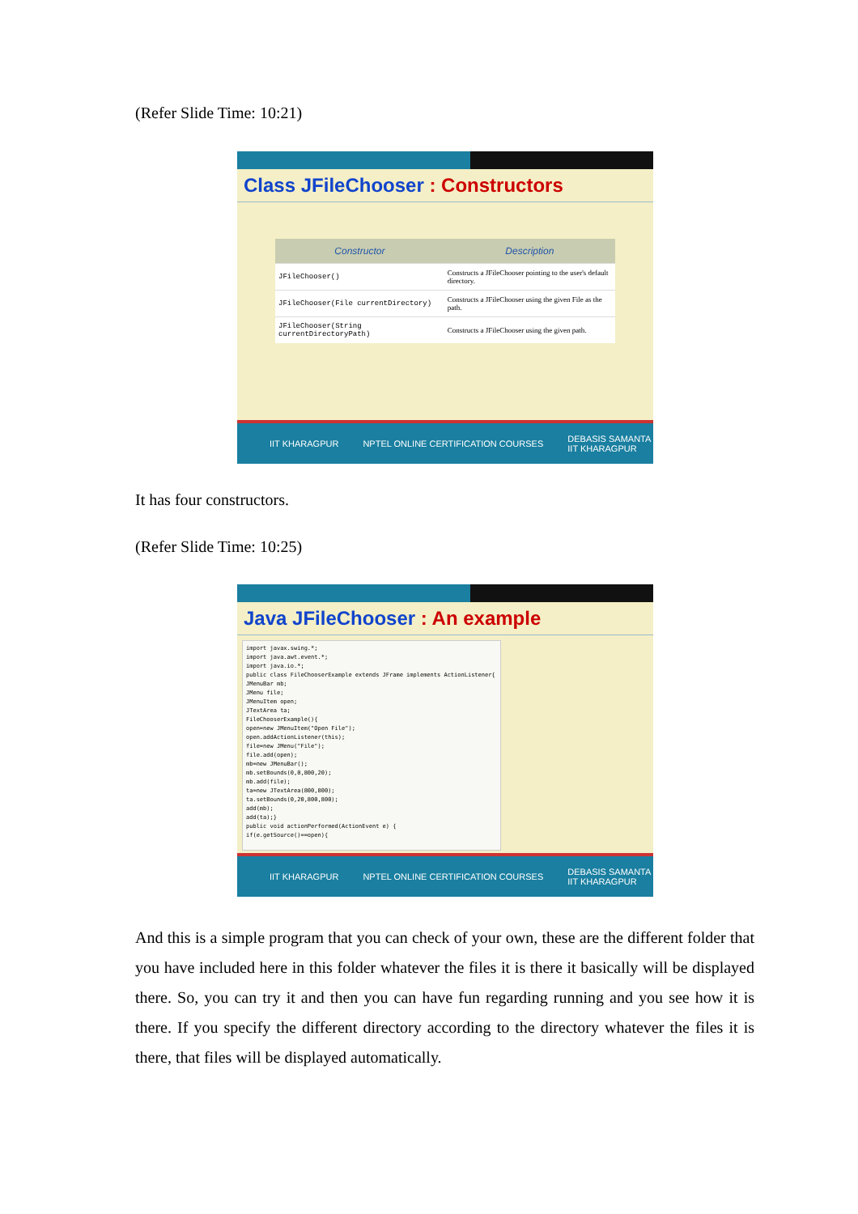(Refer Slide Time: 10:21)
Class JFileChooser : Constructors
| Constructor | Description |
| --- | --- |
| JFileChooser() | Constructs a JFileChooser pointing to the user's default directory. |
| JFileChooser(File currentDirectory) | Constructs a JFileChooser using the given File as the path. |
| JFileChooser(String currentDirectoryPath) | Constructs a JFileChooser using the given path. |
IIT KHARAGPUR NPTEL ONLINE CERTIFICATION COURSES DEBASIS SAMANTA
IIT KHARAGPUR
It has four constructors.
(Refer Slide Time: 10:25)
Java JFileChooser : An example
import javax.swing.*;
import java.awt.event.*;
import java.io.*;
public class FileChooserExample extends JFrame implements ActionListener{
JMenuBar mb;
JMenu file;
JMenuItem open;
JTextArea ta;
FileChooserExample(){
open=new JMenuItem("Open File");
open.addActionListener(this);
file=new JMenu("File");
file.add(open);
mb=new JMenuBar();
mb.setBounds(0,0,800,20);
mb.add(file);
ta=new JTextArea(800,800);
ta.setBounds(0,20,800,800);
add(mb);
add(ta);}
public void actionPerformed(ActionEvent e) {
if(e.getSource()==open){
IIT KHARAGPUR NPTEL ONLINE CERTIFICATION COURSES DEBASIS SAMANTA
IIT KHARAGPUR
And this is a simple program that you can check of your own, these are the different folder that you have included here in this folder whatever the files it is there it basically will be displayed there. So, you can try it and then you can have fun regarding running and you see how it is there. If you specify the different directory according to the directory whatever the files it is there, that files will be displayed automatically.